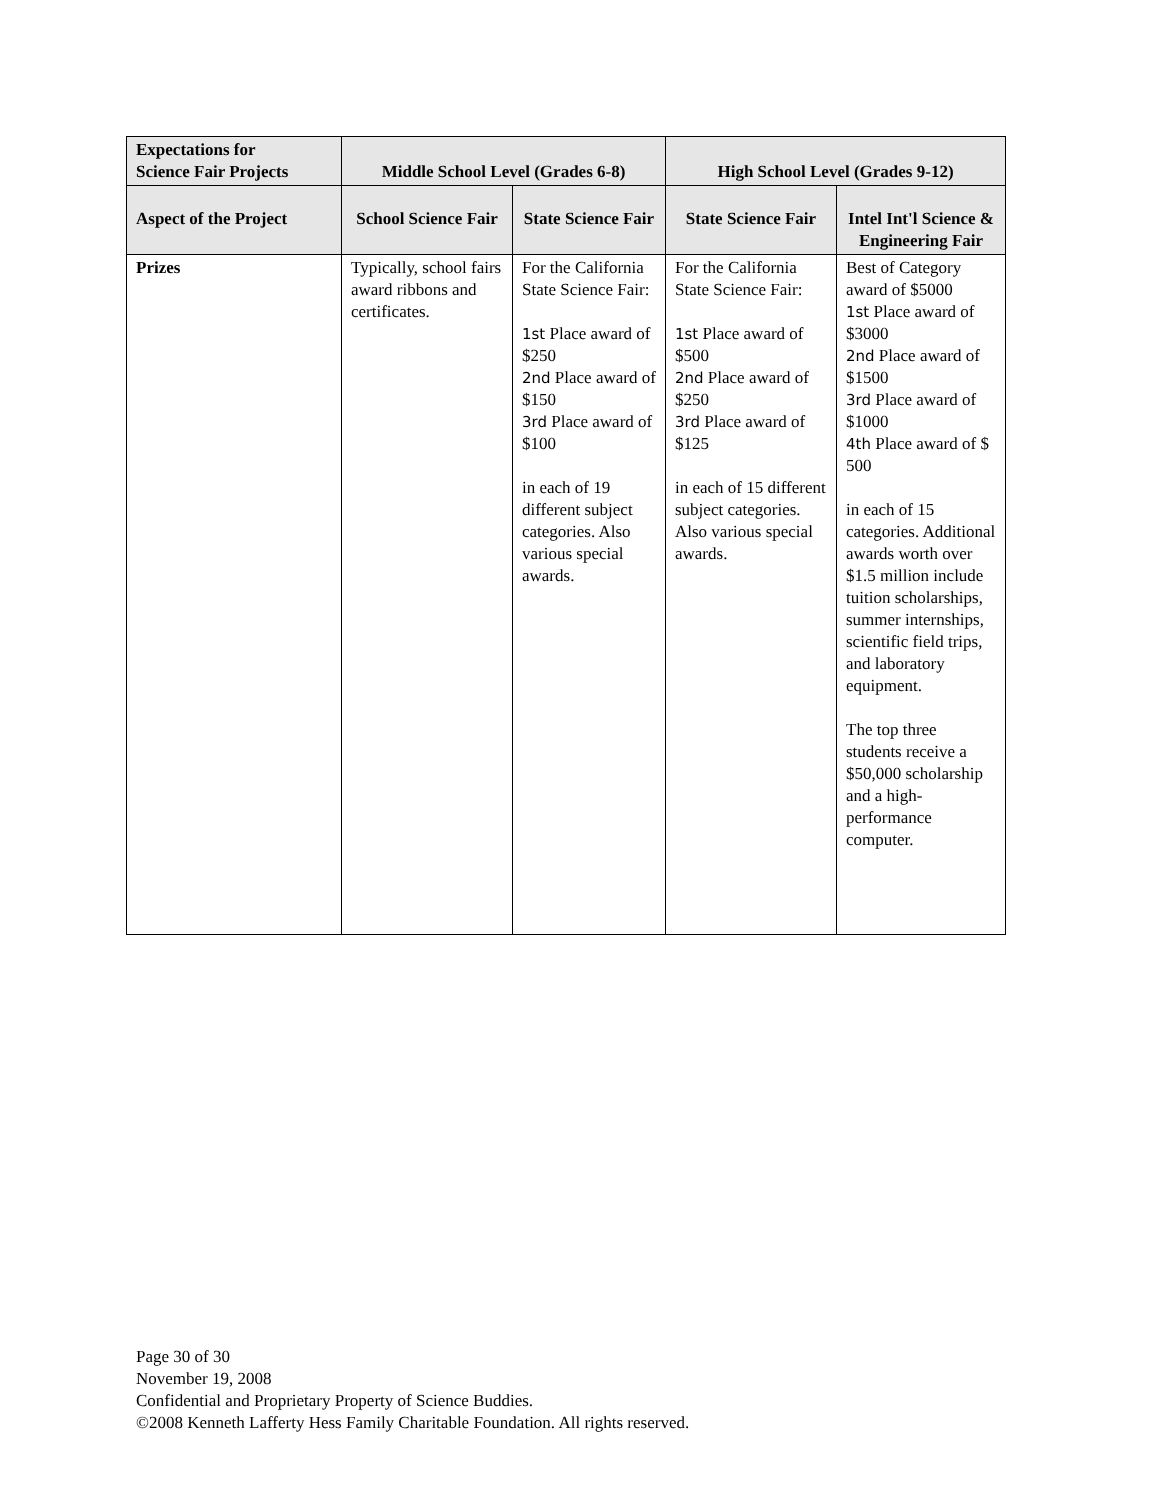| Expectations for Science Fair Projects | Middle School Level (Grades 6-8) | | High School Level (Grades 9-12) | |
| --- | --- | --- | --- | --- |
| Aspect of the Project | School Science Fair | State Science Fair | State Science Fair | Intel Int'l Science & Engineering Fair |
| Prizes | Typically, school fairs award ribbons and certificates. | For the California State Science Fair: 1st Place award of $250 2nd Place award of $150 3rd Place award of $100 in each of 19 different subject categories. Also various special awards. | For the California State Science Fair: 1st Place award of $500 2nd Place award of $250 3rd Place award of $125 in each of 15 different subject categories. Also various special awards. | Best of Category award of $5000 1st Place award of $3000 2nd Place award of $1500 3rd Place award of $1000 4th Place award of $ 500 in each of 15 categories. Additional awards worth over $1.5 million include tuition scholarships, summer internships, scientific field trips, and laboratory equipment. The top three students receive a $50,000 scholarship and a high-performance computer. |
Page 30 of 30
November 19, 2008
Confidential and Proprietary Property of Science Buddies.
©2008 Kenneth Lafferty Hess Family Charitable Foundation. All rights reserved.